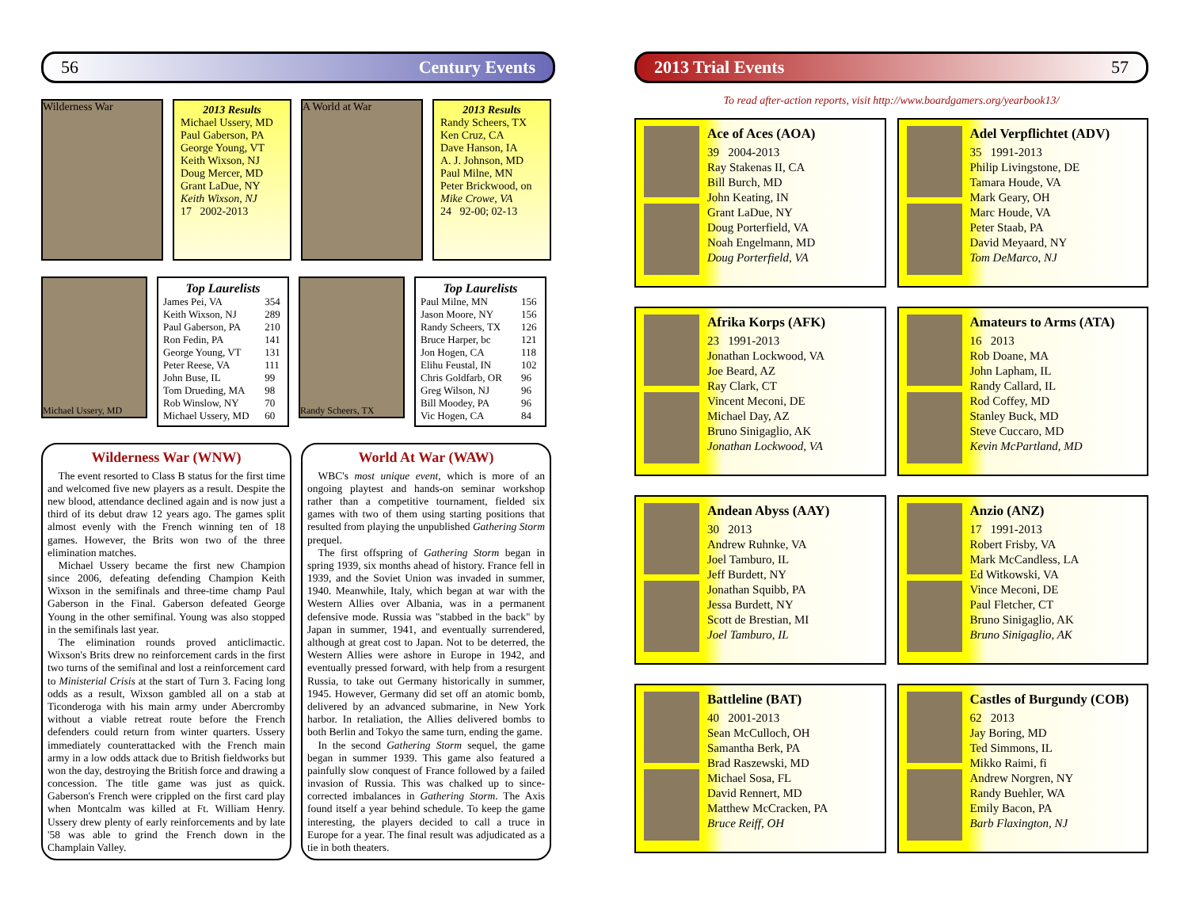56 Century Events
Wilderness War
2013 Results
Michael Ussery, MD
Paul Gaberson, PA
George Young, VT
Keith Wixson, NJ
Doug Mercer, MD
Grant LaDue, NY
Keith Wixson, NJ
17 2002-2013
A World at War
2013 Results
Randy Scheers, TX
Ken Cruz, CA
Dave Hanson, IA
A. J. Johnson, MD
Paul Milne, MN
Peter Brickwood, on
Mike Crowe, VA
24 92-00; 02-13
Michael Ussery, MD
Top Laurelists
| James Pei, VA | 354 |
| Keith Wixson, NJ | 289 |
| Paul Gaberson, PA | 210 |
| Ron Fedin, PA | 141 |
| George Young, VT | 131 |
| Peter Reese, VA | 111 |
| John Buse, IL | 99 |
| Tom Drueding, MA | 98 |
| Rob Winslow, NY | 70 |
| Michael Ussery, MD | 60 |
Randy Scheers, TX
Top Laurelists
| Paul Milne, MN | 156 |
| Jason Moore, NY | 156 |
| Randy Scheers, TX | 126 |
| Bruce Harper, bc | 121 |
| Jon Hogen, CA | 118 |
| Elihu Feustal, IN | 102 |
| Chris Goldfarb, OR | 96 |
| Greg Wilson, NJ | 96 |
| Bill Moodey, PA | 96 |
| Vic Hogen, CA | 84 |
Wilderness War (WNW)
The event resorted to Class B status for the first time and welcomed five new players as a result. Despite the new blood, attendance declined again and is now just a third of its debut draw 12 years ago. The games split almost evenly with the French winning ten of 18 games. However, the Brits won two of the three elimination matches.
Michael Ussery became the first new Champion since 2006, defeating defending Champion Keith Wixson in the semifinals and three-time champ Paul Gaberson in the Final. Gaberson defeated George Young in the other semifinal. Young was also stopped in the semifinals last year.
The elimination rounds proved anticlimactic. Wixson's Brits drew no reinforcement cards in the first two turns of the semifinal and lost a reinforcement card to Ministerial Crisis at the start of Turn 3. Facing long odds as a result, Wixson gambled all on a stab at Ticonderoga with his main army under Abercromby without a viable retreat route before the French defenders could return from winter quarters. Ussery immediately counterattacked with the French main army in a low odds attack due to British fieldworks but won the day, destroying the British force and drawing a concession. The title game was just as quick. Gaberson's French were crippled on the first card play when Montcalm was killed at Ft. William Henry. Ussery drew plenty of early reinforcements and by late '58 was able to grind the French down in the Champlain Valley.
World At War (WAW)
WBC's most unique event, which is more of an ongoing playtest and hands-on seminar workshop rather than a competitive tournament, fielded six games with two of them using starting positions that resulted from playing the unpublished Gathering Storm prequel.
The first offspring of Gathering Storm began in spring 1939, six months ahead of history. France fell in 1939, and the Soviet Union was invaded in summer, 1940. Meanwhile, Italy, which began at war with the Western Allies over Albania, was in a permanent defensive mode. Russia was "stabbed in the back" by Japan in summer, 1941, and eventually surrendered, although at great cost to Japan. Not to be deterred, the Western Allies were ashore in Europe in 1942, and eventually pressed forward, with help from a resurgent Russia, to take out Germany historically in summer, 1945. However, Germany did set off an atomic bomb, delivered by an advanced submarine, in New York harbor. In retaliation, the Allies delivered bombs to both Berlin and Tokyo the same turn, ending the game.
In the second Gathering Storm sequel, the game began in summer 1939. This game also featured a painfully slow conquest of France followed by a failed invasion of Russia. This was chalked up to since-corrected imbalances in Gathering Storm. The Axis found itself a year behind schedule. To keep the game interesting, the players decided to call a truce in Europe for a year. The final result was adjudicated as a tie in both theaters.
2013 Trial Events 57
To read after-action reports, visit http://www.boardgamers.org/yearbook13/
Ace of Aces (AOA)
39 2004-2013
Ray Stakenas II, CA
Bill Burch, MD
John Keating, IN
Grant LaDue, NY
Doug Porterfield, VA
Noah Engelmann, MD
Doug Porterfield, VA
Adel Verpflichtet (ADV)
35 1991-2013
Philip Livingstone, DE
Tamara Houde, VA
Mark Geary, OH
Marc Houde, VA
Peter Staab, PA
David Meyaard, NY
Tom DeMarco, NJ
Afrika Korps (AFK)
23 1991-2013
Jonathan Lockwood, VA
Joe Beard, AZ
Ray Clark, CT
Vincent Meconi, DE
Michael Day, AZ
Bruno Sinigaglio, AK
Jonathan Lockwood, VA
Amateurs to Arms (ATA)
16 2013
Rob Doane, MA
John Lapham, IL
Randy Callard, IL
Rod Coffey, MD
Stanley Buck, MD
Steve Cuccaro, MD
Kevin McPartland, MD
Andean Abyss (AAY)
30 2013
Andrew Ruhnke, VA
Joel Tamburo, IL
Jeff Burdett, NY
Jonathan Squibb, PA
Jessa Burdett, NY
Scott de Brestian, MI
Joel Tamburo, IL
Anzio (ANZ)
17 1991-2013
Robert Frisby, VA
Mark McCandless, LA
Ed Witkowski, VA
Vince Meconi, DE
Paul Fletcher, CT
Bruno Sinigaglio, AK
Bruno Sinigaglio, AK
Battleline (BAT)
40 2001-2013
Sean McCulloch, OH
Samantha Berk, PA
Brad Raszewski, MD
Michael Sosa, FL
David Rennert, MD
Matthew McCracken, PA
Bruce Reiff, OH
Castles of Burgundy (COB)
62 2013
Jay Boring, MD
Ted Simmons, IL
Mikko Raimi, fi
Andrew Norgren, NY
Randy Buehler, WA
Emily Bacon, PA
Barb Flaxington, NJ